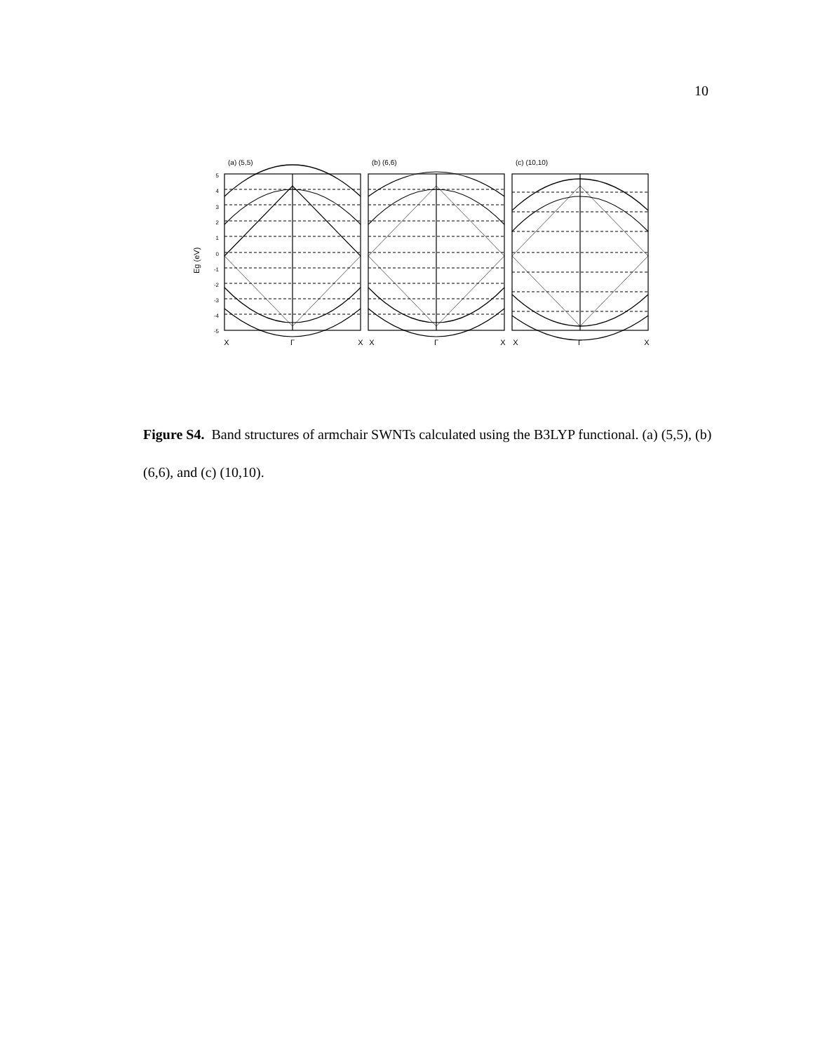10
(a) (5,5)
(b) (6,6)
(c) (10,10)
Eg (eV)
5
4
3
2
1
0
-1
-2
-3
-4
-5
X
Γ
X
X
Γ
X
X
Γ
X
Figure S4. Band structures of armchair SWNTs calculated using the B3LYP functional. (a) (5,5), (b) (6,6), and (c) (10,10).